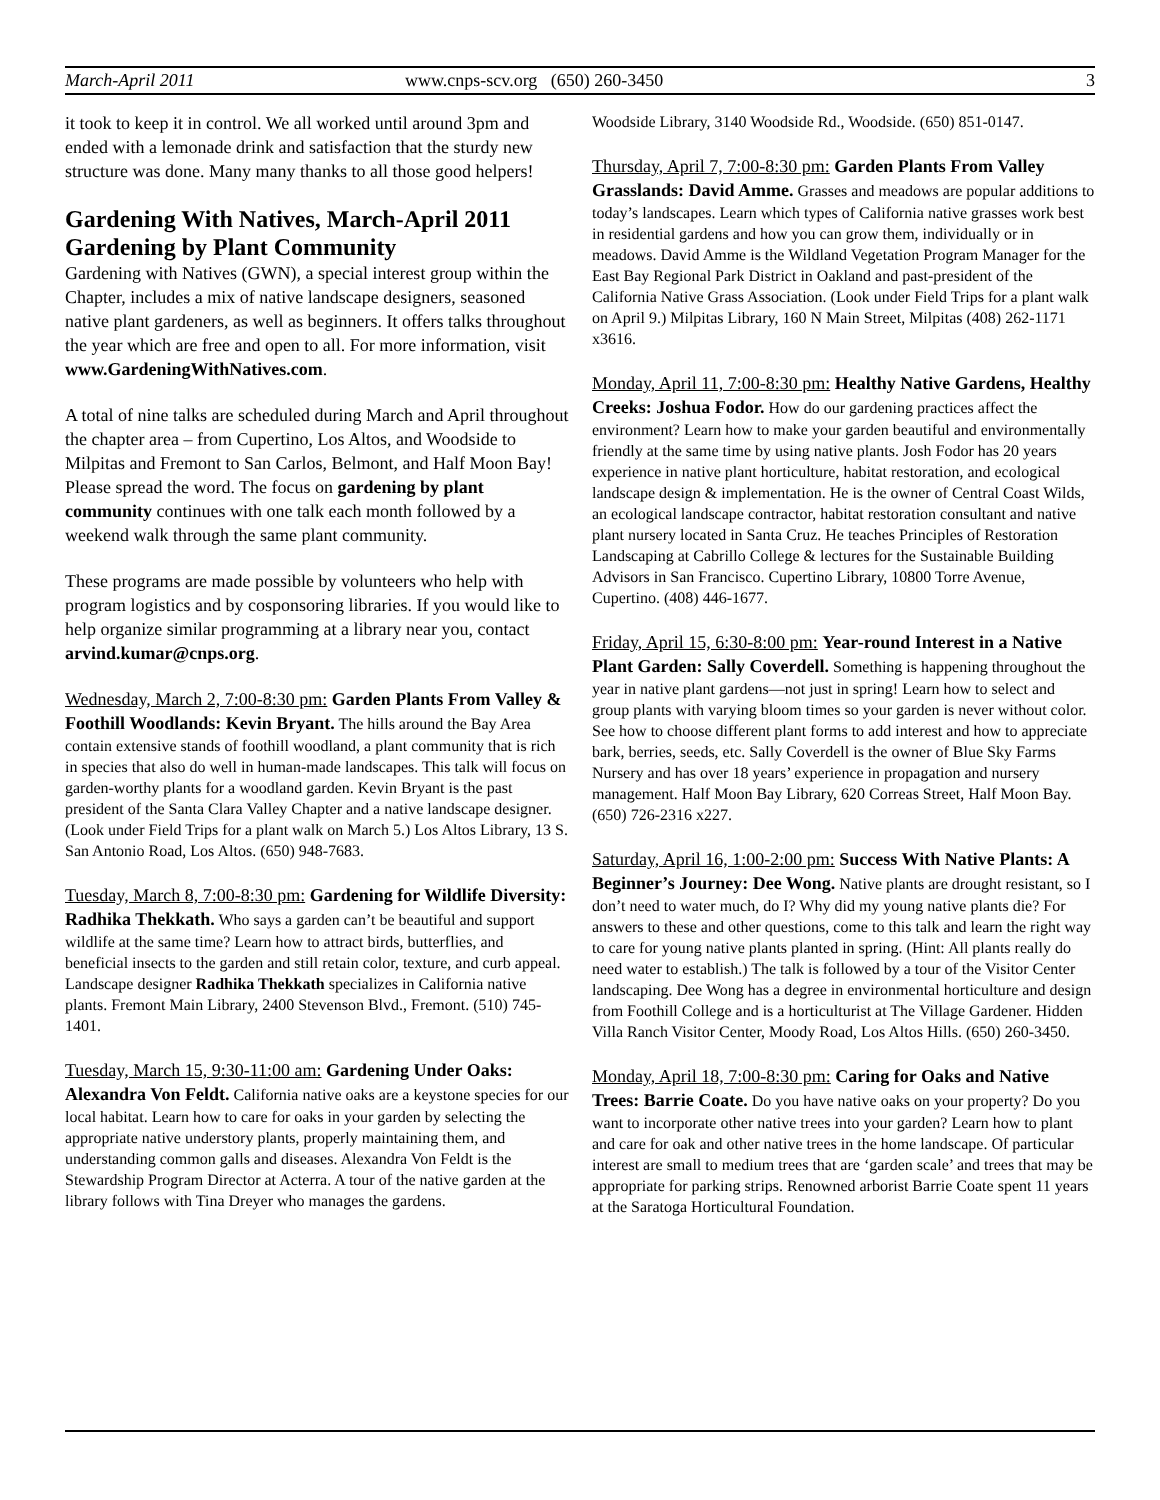March-April 2011 www.cnps-scv.org (650) 260-3450 3
it took to keep it in control. We all worked until around 3pm and ended with a lemonade drink and satisfaction that the sturdy new structure was done. Many many thanks to all those good helpers!
Gardening With Natives, March-April 2011
Gardening by Plant Community
Gardening with Natives (GWN), a special interest group within the Chapter, includes a mix of native landscape designers, seasoned native plant gardeners, as well as beginners. It offers talks throughout the year which are free and open to all. For more information, visit www.GardeningWithNatives.com.
A total of nine talks are scheduled during March and April throughout the chapter area – from Cupertino, Los Altos, and Woodside to Milpitas and Fremont to San Carlos, Belmont, and Half Moon Bay! Please spread the word. The focus on gardening by plant community continues with one talk each month followed by a weekend walk through the same plant community.
These programs are made possible by volunteers who help with program logistics and by cosponsoring libraries. If you would like to help organize similar programming at a library near you, contact arvind.kumar@cnps.org.
Wednesday, March 2, 7:00-8:30 pm: Garden Plants From Valley & Foothill Woodlands: Kevin Bryant. The hills around the Bay Area contain extensive stands of foothill woodland, a plant community that is rich in species that also do well in human-made landscapes. This talk will focus on garden-worthy plants for a woodland garden. Kevin Bryant is the past president of the Santa Clara Valley Chapter and a native landscape designer. (Look under Field Trips for a plant walk on March 5.) Los Altos Library, 13 S. San Antonio Road, Los Altos. (650) 948-7683.
Tuesday, March 8, 7:00-8:30 pm: Gardening for Wildlife Diversity: Radhika Thekkath. Who says a garden can’t be beautiful and support wildlife at the same time? Learn how to attract birds, butterflies, and beneficial insects to the garden and still retain color, texture, and curb appeal. Landscape designer Radhika Thekkath specializes in California native plants. Fremont Main Library, 2400 Stevenson Blvd., Fremont. (510) 745-1401.
Tuesday, March 15, 9:30-11:00 am: Gardening Under Oaks: Alexandra Von Feldt. California native oaks are a keystone species for our local habitat. Learn how to care for oaks in your garden by selecting the appropriate native understory plants, properly maintaining them, and understanding common galls and diseases. Alexandra Von Feldt is the Stewardship Program Director at Acterra. A tour of the native garden at the library follows with Tina Dreyer who manages the gardens.
Woodside Library, 3140 Woodside Rd., Woodside. (650) 851-0147.
Thursday, April 7, 7:00-8:30 pm: Garden Plants From Valley Grasslands: David Amme. Grasses and meadows are popular additions to today’s landscapes. Learn which types of California native grasses work best in residential gardens and how you can grow them, individually or in meadows. David Amme is the Wildland Vegetation Program Manager for the East Bay Regional Park District in Oakland and past-president of the California Native Grass Association. (Look under Field Trips for a plant walk on April 9.) Milpitas Library, 160 N Main Street, Milpitas (408) 262-1171 x3616.
Monday, April 11, 7:00-8:30 pm: Healthy Native Gardens, Healthy Creeks: Joshua Fodor. How do our gardening practices affect the environment? Learn how to make your garden beautiful and environmentally friendly at the same time by using native plants. Josh Fodor has 20 years experience in native plant horticulture, habitat restoration, and ecological landscape design & implementation. He is the owner of Central Coast Wilds, an ecological landscape contractor, habitat restoration consultant and native plant nursery located in Santa Cruz. He teaches Principles of Restoration Landscaping at Cabrillo College & lectures for the Sustainable Building Advisors in San Francisco. Cupertino Library, 10800 Torre Avenue, Cupertino. (408) 446-1677.
Friday, April 15, 6:30-8:00 pm: Year-round Interest in a Native Plant Garden: Sally Coverdell. Something is happening throughout the year in native plant gardens—not just in spring! Learn how to select and group plants with varying bloom times so your garden is never without color. See how to choose different plant forms to add interest and how to appreciate bark, berries, seeds, etc. Sally Coverdell is the owner of Blue Sky Farms Nursery and has over 18 years’ experience in propagation and nursery management. Half Moon Bay Library, 620 Correas Street, Half Moon Bay. (650) 726-2316 x227.
Saturday, April 16, 1:00-2:00 pm: Success With Native Plants: A Beginner’s Journey: Dee Wong. Native plants are drought resistant, so I don’t need to water much, do I? Why did my young native plants die? For answers to these and other questions, come to this talk and learn the right way to care for young native plants planted in spring. (Hint: All plants really do need water to establish.) The talk is followed by a tour of the Visitor Center landscaping. Dee Wong has a degree in environmental horticulture and design from Foothill College and is a horticulturist at The Village Gardener. Hidden Villa Ranch Visitor Center, Moody Road, Los Altos Hills. (650) 260-3450.
Monday, April 18, 7:00-8:30 pm: Caring for Oaks and Native Trees: Barrie Coate. Do you have native oaks on your property? Do you want to incorporate other native trees into your garden? Learn how to plant and care for oak and other native trees in the home landscape. Of particular interest are small to medium trees that are ‘garden scale’ and trees that may be appropriate for parking strips. Renowned arborist Barrie Coate spent 11 years at the Saratoga Horticultural Foundation.